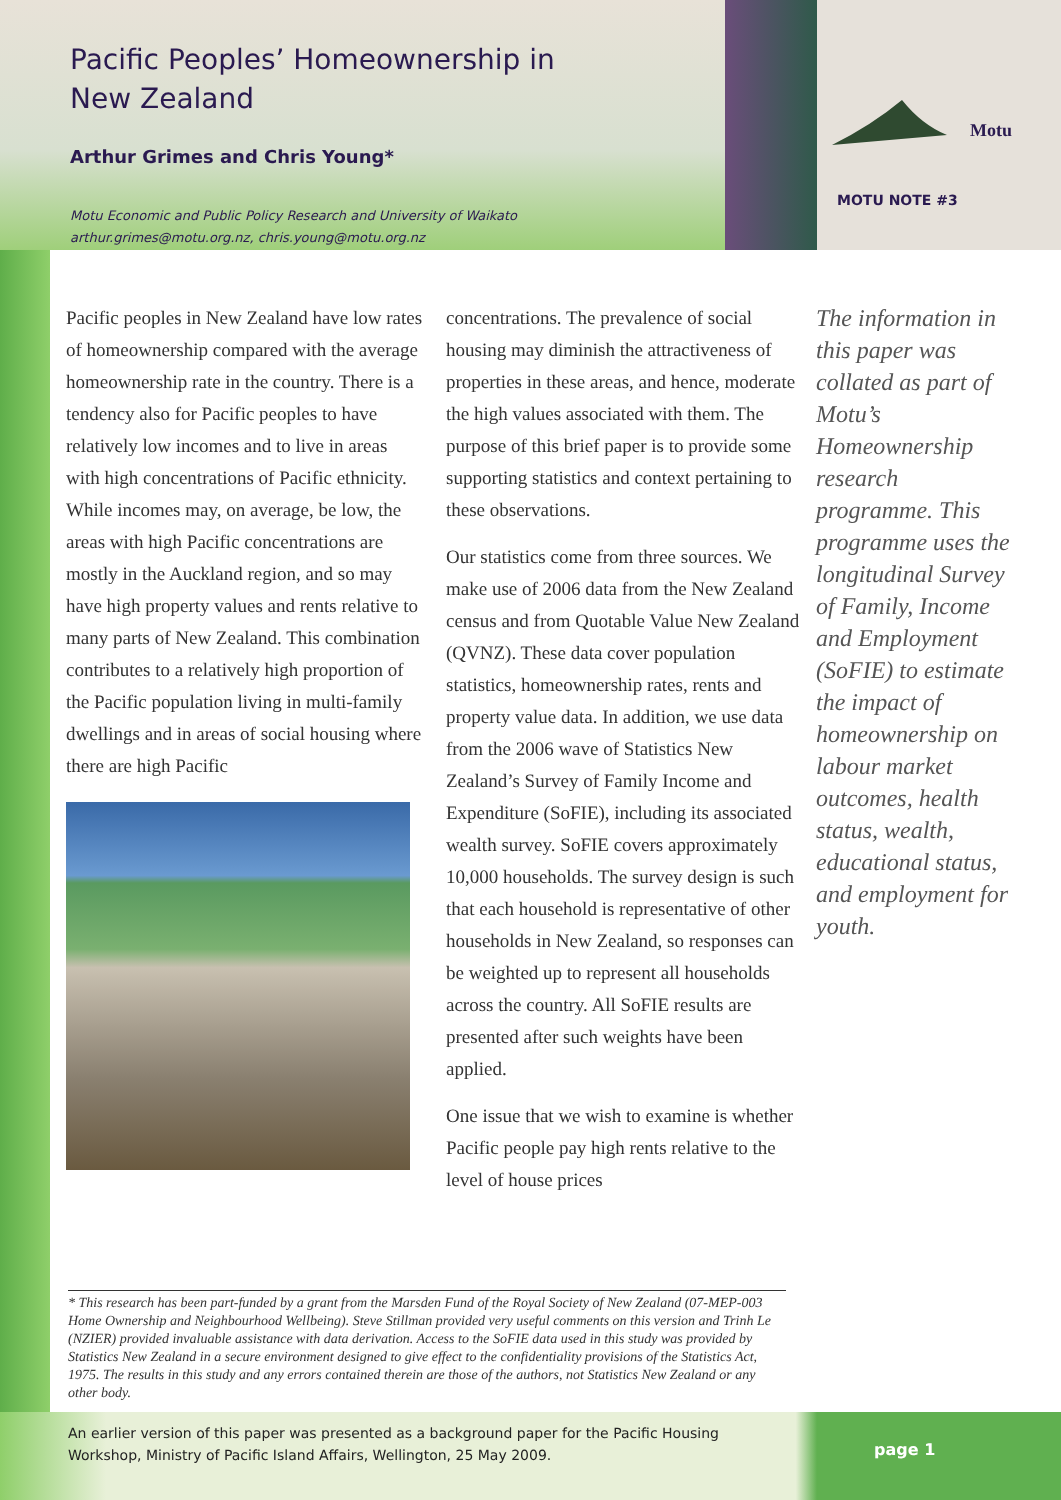Pacific Peoples’ Homeownership in
New Zealand
Arthur Grimes and Chris Young*
Motu Economic and Public Policy Research and University of Waikato
arthur.grimes@motu.org.nz, chris.young@motu.org.nz
Motu
MOTU NOTE #3
Pacific peoples in New Zealand have low rates of homeownership compared with the average homeownership rate in the country. There is a tendency also for Pacific peoples to have relatively low incomes and to live in areas with high concentrations of Pacific ethnicity. While incomes may, on average, be low, the areas with high Pacific concentrations are mostly in the Auckland region, and so may have high property values and rents relative to many parts of New Zealand. This combination contributes to a relatively high proportion of the Pacific population living in multi-family dwellings and in areas of social housing where there are high Pacific
concentrations. The prevalence of social housing may diminish the attractiveness of properties in these areas, and hence, moderate the high values associated with them. The purpose of this brief paper is to provide some supporting statistics and context pertaining to these observations.
Our statistics come from three sources. We make use of 2006 data from the New Zealand census and from Quotable Value New Zealand (QVNZ). These data cover population statistics, homeownership rates, rents and property value data. In addition, we use data from the 2006 wave of Statistics New Zealand’s Survey of Family Income and Expenditure (SoFIE), including its associated wealth survey. SoFIE covers approximately 10,000 households. The survey design is such that each household is representative of other households in New Zealand, so responses can be weighted up to represent all households across the country. All SoFIE results are presented after such weights have been applied.
One issue that we wish to examine is whether Pacific people pay high rents relative to the level of house prices
The information in this paper was collated as part of Motu’s Homeownership research programme. This programme uses the longitudinal Survey of Family, Income and Employment (SoFIE) to estimate the impact of homeownership on labour market outcomes, health status, wealth, educational status, and employment for youth.
* This research has been part-funded by a grant from the Marsden Fund of the Royal Society of New Zealand (07-MEP-003 Home Ownership and Neighbourhood Wellbeing). Steve Stillman provided very useful comments on this version and Trinh Le (NZIER) provided invaluable assistance with data derivation. Access to the SoFIE data used in this study was provided by Statistics New Zealand in a secure environment designed to give effect to the confidentiality provisions of the Statistics Act, 1975. The results in this study and any errors contained therein are those of the authors, not Statistics New Zealand or any other body.
An earlier version of this paper was presented as a background paper for the Pacific Housing Workshop, Ministry of Pacific Island Affairs, Wellington, 25 May 2009.
page 1